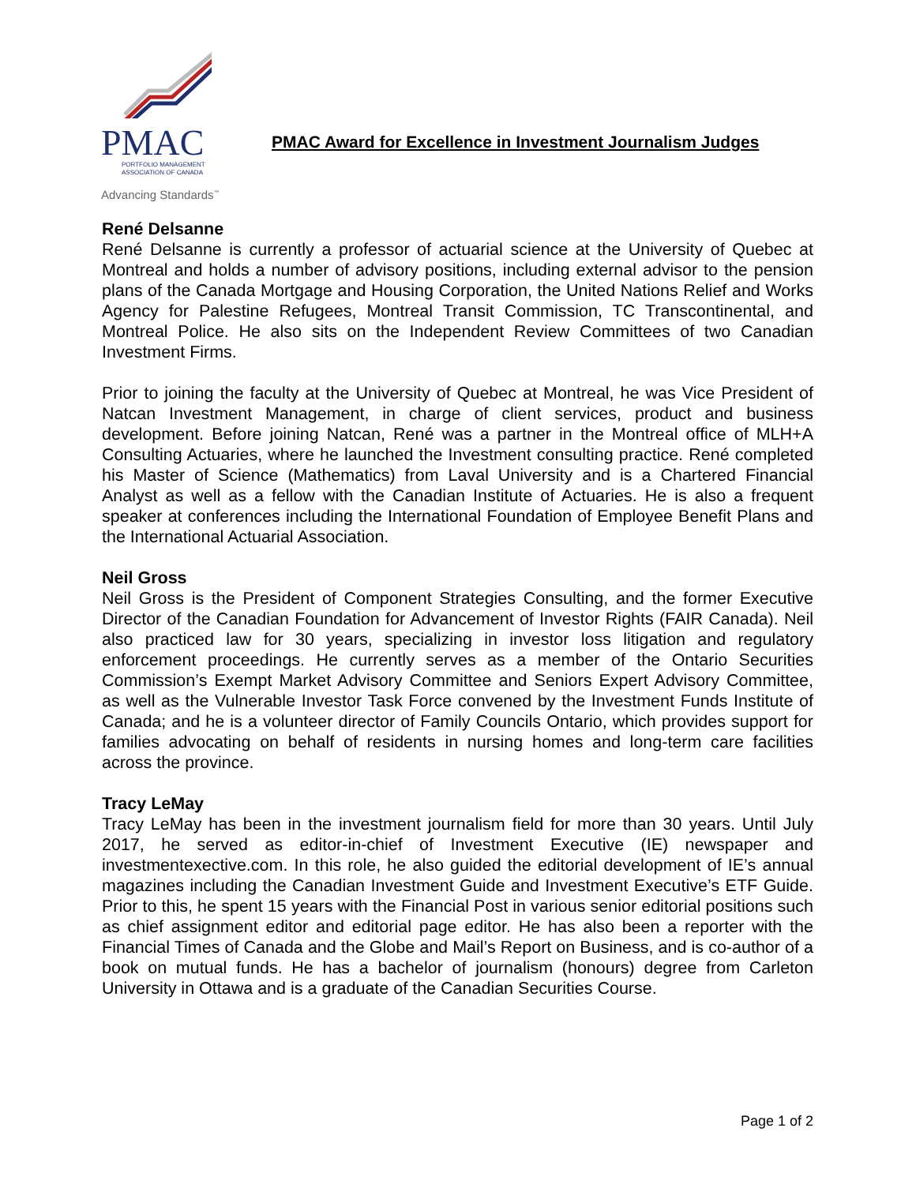PMAC
PORTFOLIO MANAGEMENT
ASSOCIATION OF CANADA
Advancing Standards<sup>™</sup>
PMAC Award for Excellence in Investment Journalism Judges
René Delsanne
René Delsanne is currently a professor of actuarial science at the University of Quebec at Montreal and holds a number of advisory positions, including external advisor to the pension plans of the Canada Mortgage and Housing Corporation, the United Nations Relief and Works Agency for Palestine Refugees, Montreal Transit Commission, TC Transcontinental, and Montreal Police. He also sits on the Independent Review Committees of two Canadian Investment Firms.
Prior to joining the faculty at the University of Quebec at Montreal, he was Vice President of Natcan Investment Management, in charge of client services, product and business development. Before joining Natcan, René was a partner in the Montreal office of MLH+A Consulting Actuaries, where he launched the Investment consulting practice. René completed his Master of Science (Mathematics) from Laval University and is a Chartered Financial Analyst as well as a fellow with the Canadian Institute of Actuaries. He is also a frequent speaker at conferences including the International Foundation of Employee Benefit Plans and the International Actuarial Association.
Neil Gross
Neil Gross is the President of Component Strategies Consulting, and the former Executive Director of the Canadian Foundation for Advancement of Investor Rights (FAIR Canada). Neil also practiced law for 30 years, specializing in investor loss litigation and regulatory enforcement proceedings. He currently serves as a member of the Ontario Securities Commission’s Exempt Market Advisory Committee and Seniors Expert Advisory Committee, as well as the Vulnerable Investor Task Force convened by the Investment Funds Institute of Canada; and he is a volunteer director of Family Councils Ontario, which provides support for families advocating on behalf of residents in nursing homes and long-term care facilities across the province.
Tracy LeMay
Tracy LeMay has been in the investment journalism field for more than 30 years. Until July 2017, he served as editor-in-chief of Investment Executive (IE) newspaper and investmentexective.com. In this role, he also guided the editorial development of IE’s annual magazines including the Canadian Investment Guide and Investment Executive’s ETF Guide. Prior to this, he spent 15 years with the Financial Post in various senior editorial positions such as chief assignment editor and editorial page editor. He has also been a reporter with the Financial Times of Canada and the Globe and Mail’s Report on Business, and is co-author of a book on mutual funds. He has a bachelor of journalism (honours) degree from Carleton University in Ottawa and is a graduate of the Canadian Securities Course.
Page 1 of 2